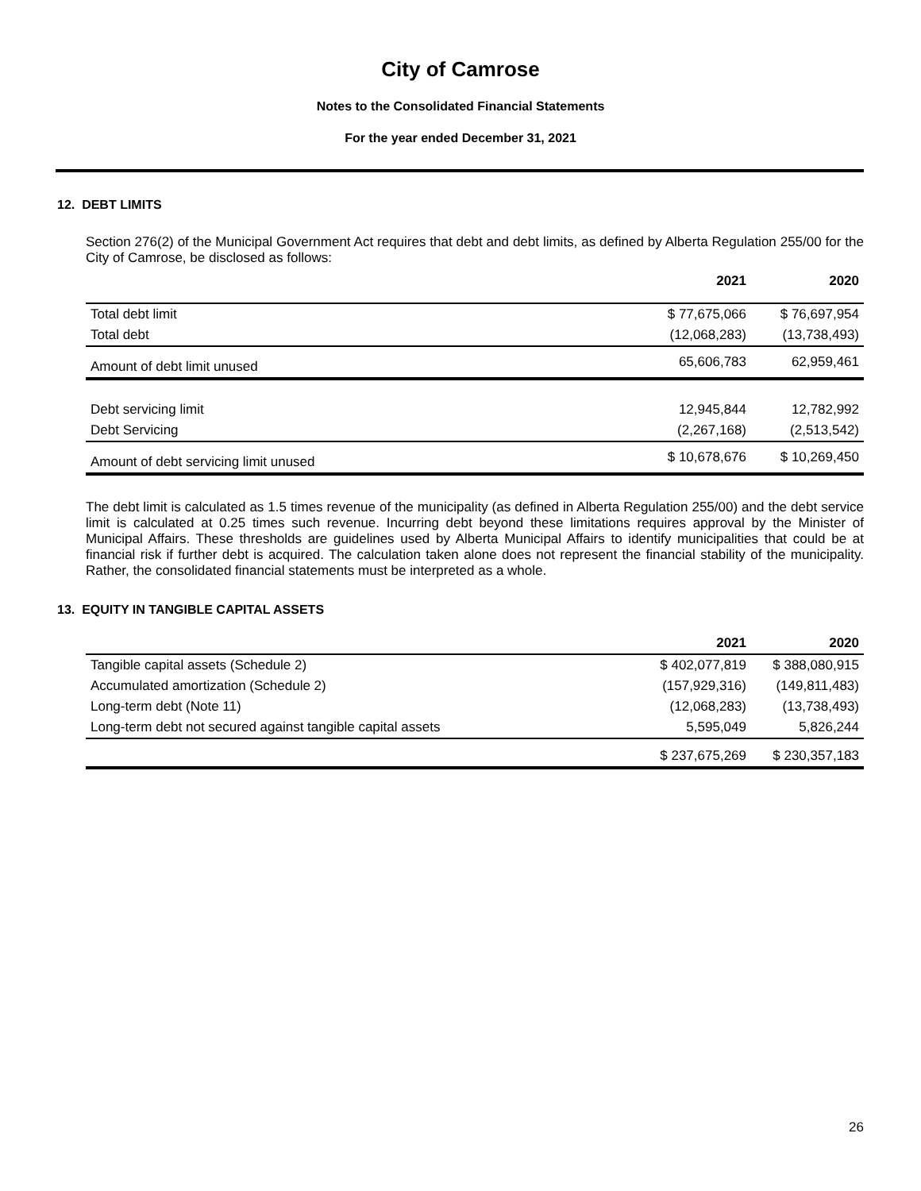City of Camrose
Notes to the Consolidated Financial Statements
For the year ended December 31, 2021
12. DEBT LIMITS
Section 276(2) of the Municipal Government Act requires that debt and debt limits, as defined by Alberta Regulation 255/00 for the City of Camrose, be disclosed as follows:
| | 2021 | 2020 |
| --- | --- | --- |
| Total debt limit | $ 77,675,066 | $ 76,697,954 |
| Total debt | (12,068,283) | (13,738,493) |
| Amount of debt limit unused | 65,606,783 | 62,959,461 |
| Debt servicing limit | 12,945,844 | 12,782,992 |
| Debt Servicing | (2,267,168) | (2,513,542) |
| Amount of debt servicing limit unused | $ 10,678,676 | $ 10,269,450 |
The debt limit is calculated as 1.5 times revenue of the municipality (as defined in Alberta Regulation 255/00) and the debt service limit is calculated at 0.25 times such revenue. Incurring debt beyond these limitations requires approval by the Minister of Municipal Affairs. These thresholds are guidelines used by Alberta Municipal Affairs to identify municipalities that could be at financial risk if further debt is acquired. The calculation taken alone does not represent the financial stability of the municipality. Rather, the consolidated financial statements must be interpreted as a whole.
13. EQUITY IN TANGIBLE CAPITAL ASSETS
| | 2021 | 2020 |
| --- | --- | --- |
| Tangible capital assets (Schedule 2) | $ 402,077,819 | $ 388,080,915 |
| Accumulated amortization (Schedule 2) | (157,929,316) | (149,811,483) |
| Long-term debt (Note 11) | (12,068,283) | (13,738,493) |
| Long-term debt not secured against tangible capital assets | 5,595,049 | 5,826,244 |
| | $ 237,675,269 | $ 230,357,183 |
26